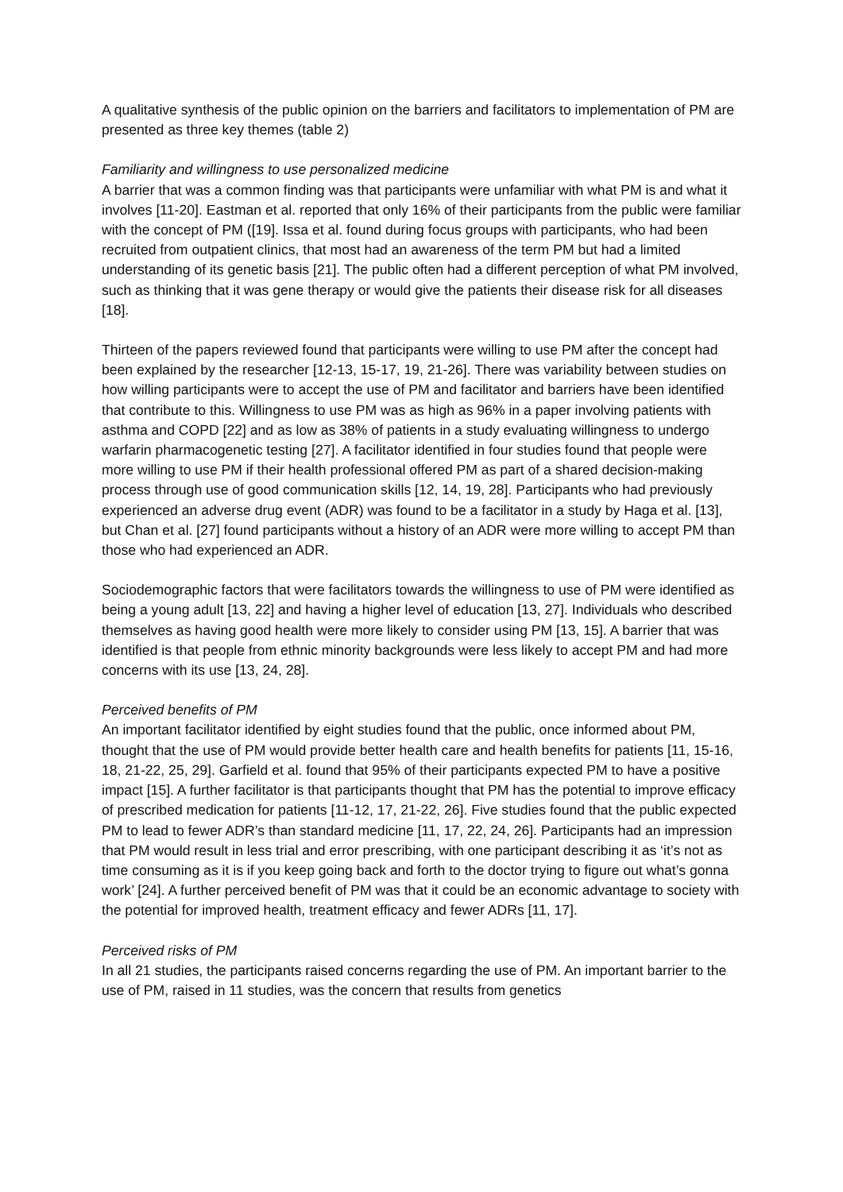A qualitative synthesis of the public opinion on the barriers and facilitators to implementation of PM are presented as three key themes (table 2)
Familiarity and willingness to use personalized medicine
A barrier that was a common finding was that participants were unfamiliar with what PM is and what it involves [11-20]. Eastman et al. reported that only 16% of their participants from the public were familiar with the concept of PM ([19]. Issa et al. found during focus groups with participants, who had been recruited from outpatient clinics, that most had an awareness of the term PM but had a limited understanding of its genetic basis [21]. The public often had a different perception of what PM involved, such as thinking that it was gene therapy or would give the patients their disease risk for all diseases [18].
Thirteen of the papers reviewed found that participants were willing to use PM after the concept had been explained by the researcher [12-13, 15-17, 19, 21-26]. There was variability between studies on how willing participants were to accept the use of PM and facilitator and barriers have been identified that contribute to this. Willingness to use PM was as high as 96% in a paper involving patients with asthma and COPD [22] and as low as 38% of patients in a study evaluating willingness to undergo warfarin pharmacogenetic testing [27]. A facilitator identified in four studies found that people were more willing to use PM if their health professional offered PM as part of a shared decision-making process through use of good communication skills [12, 14, 19, 28]. Participants who had previously experienced an adverse drug event (ADR) was found to be a facilitator in a study by Haga et al. [13], but Chan et al. [27] found participants without a history of an ADR were more willing to accept PM than those who had experienced an ADR.
Sociodemographic factors that were facilitators towards the willingness to use of PM were identified as being a young adult [13, 22] and having a higher level of education [13, 27]. Individuals who described themselves as having good health were more likely to consider using PM [13, 15]. A barrier that was identified is that people from ethnic minority backgrounds were less likely to accept PM and had more concerns with its use [13, 24, 28].
Perceived benefits of PM
An important facilitator identified by eight studies found that the public, once informed about PM, thought that the use of PM would provide better health care and health benefits for patients [11, 15-16, 18, 21-22, 25, 29]. Garfield et al. found that 95% of their participants expected PM to have a positive impact [15]. A further facilitator is that participants thought that PM has the potential to improve efficacy of prescribed medication for patients [11-12, 17, 21-22, 26]. Five studies found that the public expected PM to lead to fewer ADR’s than standard medicine [11, 17, 22, 24, 26]. Participants had an impression that PM would result in less trial and error prescribing, with one participant describing it as ‘it’s not as time consuming as it is if you keep going back and forth to the doctor trying to figure out what’s gonna work’ [24]. A further perceived benefit of PM was that it could be an economic advantage to society with the potential for improved health, treatment efficacy and fewer ADRs [11, 17].
Perceived risks of PM
In all 21 studies, the participants raised concerns regarding the use of PM. An important barrier to the use of PM, raised in 11 studies, was the concern that results from genetics